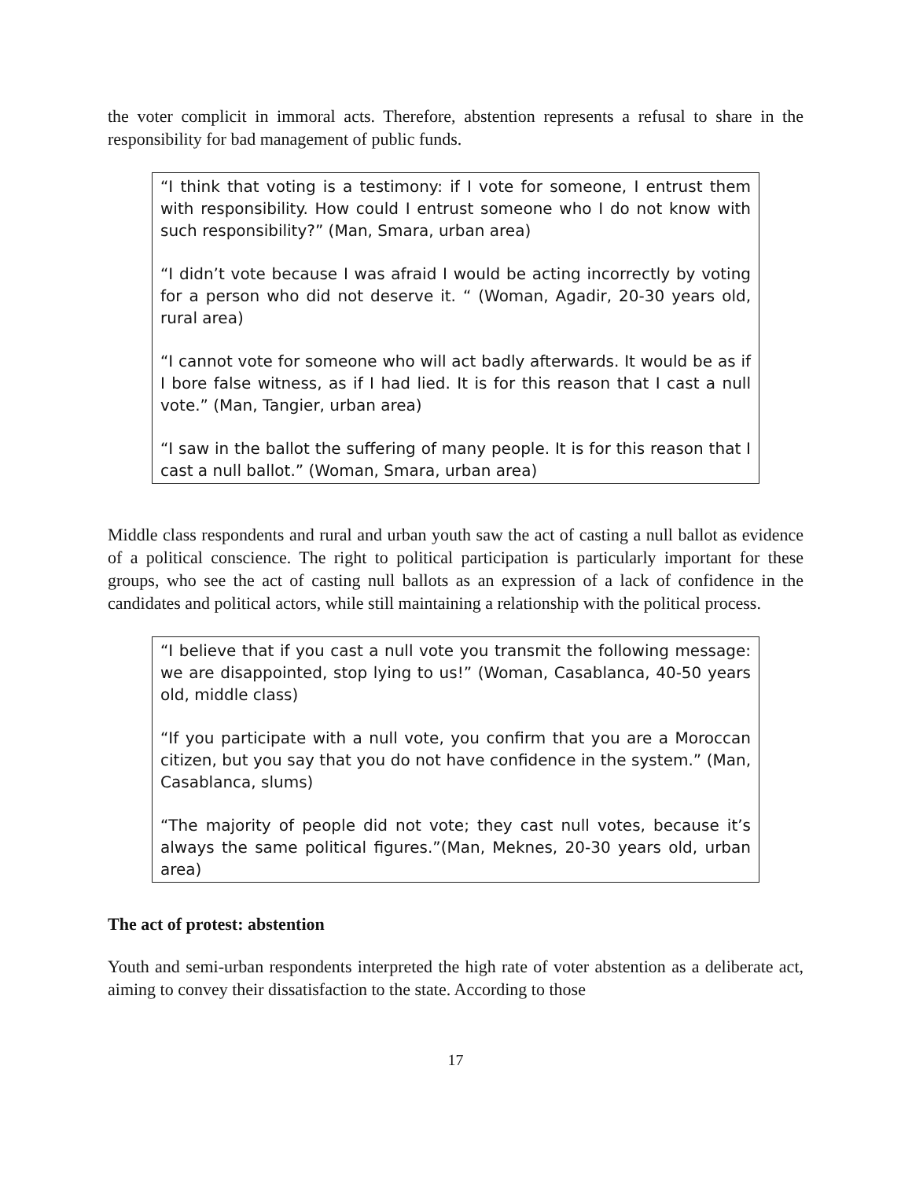the voter complicit in immoral acts. Therefore, abstention represents a refusal to share in the responsibility for bad management of public funds.
“I think that voting is a testimony: if I vote for someone, I entrust them with responsibility. How could I entrust someone who I do not know with such responsibility?” (Man, Smara, urban area)
“I didn’t vote because I was afraid I would be acting incorrectly by voting for a person who did not deserve it. “ (Woman, Agadir, 20-30 years old, rural area)
“I cannot vote for someone who will act badly afterwards. It would be as if I bore false witness, as if I had lied. It is for this reason that I cast a null vote.” (Man, Tangier, urban area)
“I saw in the ballot the suffering of many people. It is for this reason that I cast a null ballot.” (Woman, Smara, urban area)
Middle class respondents and rural and urban youth saw the act of casting a null ballot as evidence of a political conscience. The right to political participation is particularly important for these groups, who see the act of casting null ballots as an expression of a lack of confidence in the candidates and political actors, while still maintaining a relationship with the political process.
“I believe that if you cast a null vote you transmit the following message: we are disappointed, stop lying to us!” (Woman, Casablanca, 40-50 years old, middle class)
“If you participate with a null vote, you confirm that you are a Moroccan citizen, but you say that you do not have confidence in the system.” (Man, Casablanca, slums)
“The majority of people did not vote; they cast null votes, because it’s always the same political figures.”(Man, Meknes, 20-30 years old, urban area)
The act of protest: abstention
Youth and semi-urban respondents interpreted the high rate of voter abstention as a deliberate act, aiming to convey their dissatisfaction to the state. According to those
17